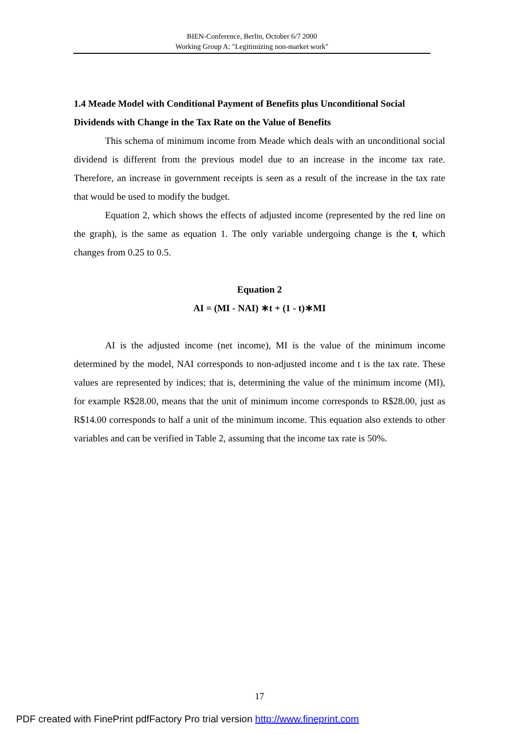BIEN-Conference, Berlin, October 6/7 2000
Working Group A: "Legitimizing non-market work"
1.4 Meade Model with Conditional Payment of Benefits plus Unconditional Social Dividends with Change in the Tax Rate on the Value of Benefits
This schema of minimum income from Meade which deals with an unconditional social dividend is different from the previous model due to an increase in the income tax rate. Therefore, an increase in government receipts is seen as a result of the increase in the tax rate that would be used to modify the budget.
Equation 2, which shows the effects of adjusted income (represented by the red line on the graph), is the same as equation 1. The only variable undergoing change is the t, which changes from 0.25 to 0.5.
Equation 2
AI = (MI - NAI) ∗t + (1 - t)∗MI
AI is the adjusted income (net income), MI is the value of the minimum income determined by the model, NAI corresponds to non-adjusted income and t is the tax rate. These values are represented by indices; that is, determining the value of the minimum income (MI), for example R$28.00, means that the unit of minimum income corresponds to R$28.00, just as R$14.00 corresponds to half a unit of the minimum income. This equation also extends to other variables and can be verified in Table 2, assuming that the income tax rate is 50%.
17
PDF created with FinePrint pdfFactory Pro trial version http://www.fineprint.com